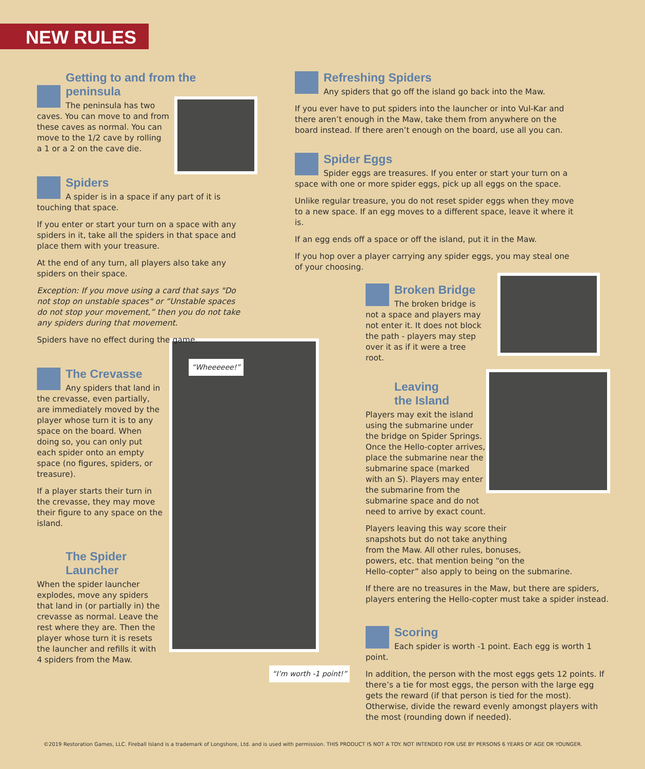NEW RULES
Getting to and from the peninsula
The peninsula has two
caves. You can move to and from
these caves as normal. You can
move to the 1/2 cave by rolling
a 1 or a 2 on the cave die.
Spiders
A spider is in a space if any part of it is touching that space.
If you enter or start your turn on a space with any spiders in it, take all the spiders in that space and place them with your treasure.
At the end of any turn, all players also take any spiders on their space.
Exception: If you move using a card that says "Do not stop on unstable spaces" or “Unstable spaces do not stop your movement,” then you do not take any spiders during that movement.
Spiders have no effect during the game.
The Crevasse
Any spiders that land in the crevasse, even partially, are immediately moved by the player whose turn it is to any space on the board. When doing so, you can only put each spider onto an empty space (no figures, spiders, or treasure).
If a player starts their turn in the crevasse, they may move their figure to any space on the island.
The Spider Launcher
When the spider launcher explodes, move any spiders that land in (or partially in) the crevasse as normal. Leave the rest where they are. Then the player whose turn it is resets the launcher and refills it with 4 spiders from the Maw.
“Wheeeeee!”
“I’m worth -1 point!”
Refreshing Spiders
Any spiders that go off the island go back into the Maw.
If you ever have to put spiders into the launcher or into Vul-Kar and there aren’t enough in the Maw, take them from anywhere on the board instead. If there aren’t enough on the board, use all you can.
Spider Eggs
Spider eggs are treasures. If you enter or start your turn on a space with one or more spider eggs, pick up all eggs on the space.
Unlike regular treasure, you do not reset spider eggs when they move to a new space. If an egg moves to a different space, leave it where it is.
If an egg ends off a space or off the island, put it in the Maw.
If you hop over a player carrying any spider eggs, you may steal one of your choosing.
Broken Bridge
The broken bridge is not a space and players may not enter it. It does not block the path - players may step over it as if it were a tree root.
Leaving
the Island
Players may exit the island using the submarine under the bridge on Spider Springs. Once the Hello-copter arrives, place the submarine near the submarine space (marked with an S). Players may enter the submarine from the submarine space and do not need to arrive by exact count.
Players leaving this way score their
snapshots but do not take anything
from the Maw. All other rules, bonuses,
powers, etc. that mention being “on the
Hello-copter” also apply to being on the submarine.
If there are no treasures in the Maw, but there are spiders, players entering the Hello-copter must take a spider instead.
Scoring
Each spider is worth -1 point. Each egg is worth 1 point.
In addition, the person with the most eggs gets 12 points. If there’s a tie for most eggs, the person with the large egg gets the reward (if that person is tied for the most). Otherwise, divide the reward evenly amongst players with the most (rounding down if needed).
©2019 Restoration Games, LLC. Fireball Island is a trademark of Longshore, Ltd. and is used with permission. THIS PRODUCT IS NOT A TOY. NOT INTENDED FOR USE BY PERSONS 6 YEARS OF AGE OR YOUNGER.